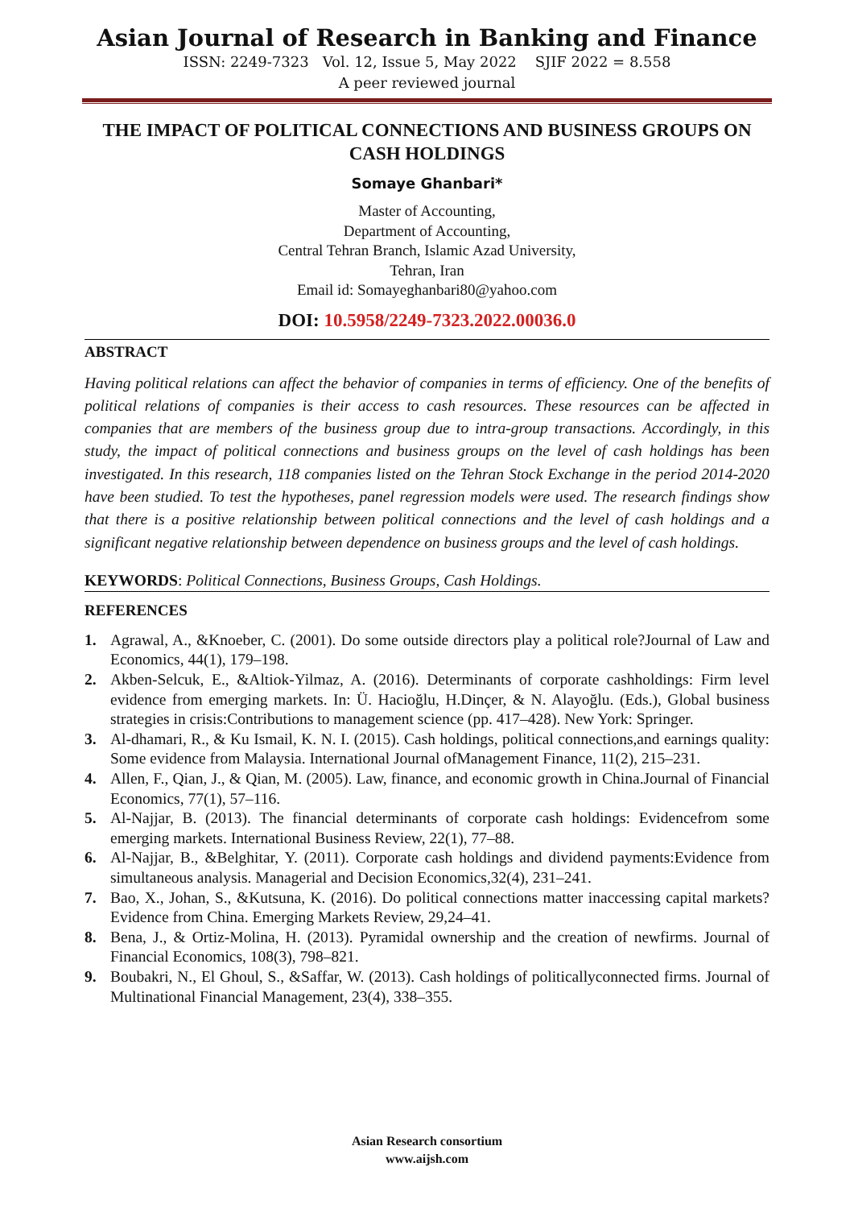Asian Journal of Research in Banking and Finance
ISSN: 2249-7323 Vol. 12, Issue 5, May 2022 SJIF 2022 = 8.558
A peer reviewed journal
THE IMPACT OF POLITICAL CONNECTIONS AND BUSINESS GROUPS ON CASH HOLDINGS
Somaye Ghanbari*
Master of Accounting,
Department of Accounting,
Central Tehran Branch, Islamic Azad University,
Tehran, Iran
Email id: Somayeghanbari80@yahoo.com
DOI: 10.5958/2249-7323.2022.00036.0
ABSTRACT
Having political relations can affect the behavior of companies in terms of efficiency. One of the benefits of political relations of companies is their access to cash resources. These resources can be affected in companies that are members of the business group due to intra-group transactions. Accordingly, in this study, the impact of political connections and business groups on the level of cash holdings has been investigated. In this research, 118 companies listed on the Tehran Stock Exchange in the period 2014-2020 have been studied. To test the hypotheses, panel regression models were used. The research findings show that there is a positive relationship between political connections and the level of cash holdings and a significant negative relationship between dependence on business groups and the level of cash holdings.
KEYWORDS: Political Connections, Business Groups, Cash Holdings.
REFERENCES
1. Agrawal, A., &Knoeber, C. (2001). Do some outside directors play a political role?Journal of Law and Economics, 44(1), 179–198.
2. Akben-Selcuk, E., &Altiok-Yilmaz, A. (2016). Determinants of corporate cashholdings: Firm level evidence from emerging markets. In: Ü. Hacioğlu, H.Dinçer, & N. Alayoğlu. (Eds.), Global business strategies in crisis:Contributions to management science (pp. 417–428). New York: Springer.
3. Al-dhamari, R., & Ku Ismail, K. N. I. (2015). Cash holdings, political connections,and earnings quality: Some evidence from Malaysia. International Journal ofManagement Finance, 11(2), 215–231.
4. Allen, F., Qian, J., & Qian, M. (2005). Law, finance, and economic growth in China.Journal of Financial Economics, 77(1), 57–116.
5. Al-Najjar, B. (2013). The financial determinants of corporate cash holdings: Evidencefrom some emerging markets. International Business Review, 22(1), 77–88.
6. Al-Najjar, B., &Belghitar, Y. (2011). Corporate cash holdings and dividend payments:Evidence from simultaneous analysis. Managerial and Decision Economics,32(4), 231–241.
7. Bao, X., Johan, S., &Kutsuna, K. (2016). Do political connections matter inaccessing capital markets? Evidence from China. Emerging Markets Review, 29,24–41.
8. Bena, J., & Ortiz-Molina, H. (2013). Pyramidal ownership and the creation of newfirms. Journal of Financial Economics, 108(3), 798–821.
9. Boubakri, N., El Ghoul, S., &Saffar, W. (2013). Cash holdings of politicallyconnected firms. Journal of Multinational Financial Management, 23(4), 338–355.
Asian Research consortium
www.aijsh.com